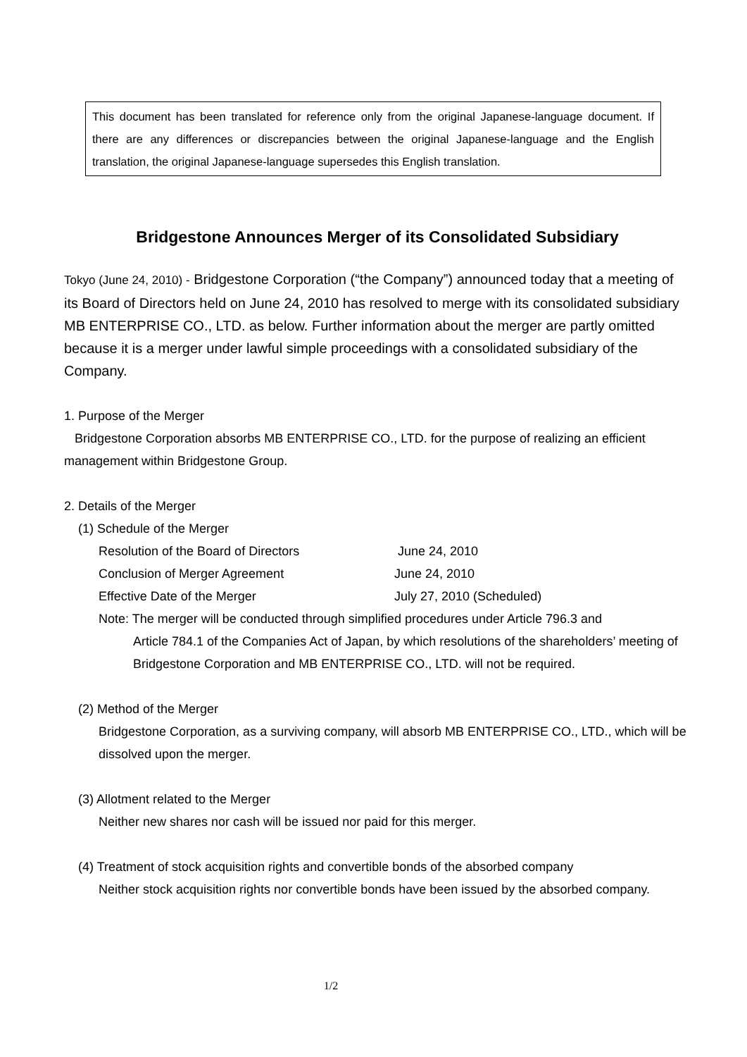This document has been translated for reference only from the original Japanese-language document. If there are any differences or discrepancies between the original Japanese-language and the English translation, the original Japanese-language supersedes this English translation.
Bridgestone Announces Merger of its Consolidated Subsidiary
Tokyo (June 24, 2010) - Bridgestone Corporation (“the Company”) announced today that a meeting of its Board of Directors held on June 24, 2010 has resolved to merge with its consolidated subsidiary MB ENTERPRISE CO., LTD. as below. Further information about the merger are partly omitted because it is a merger under lawful simple proceedings with a consolidated subsidiary of the Company.
1. Purpose of the Merger
Bridgestone Corporation absorbs MB ENTERPRISE CO., LTD. for the purpose of realizing an efficient management within Bridgestone Group.
2. Details of the Merger
(1) Schedule of the Merger
Resolution of the Board of Directors June 24, 2010
Conclusion of Merger Agreement June 24, 2010
Effective Date of the Merger July 27, 2010 (Scheduled)
Note: The merger will be conducted through simplified procedures under Article 796.3 and
Article 784.1 of the Companies Act of Japan, by which resolutions of the shareholders’ meeting of Bridgestone Corporation and MB ENTERPRISE CO., LTD. will not be required.
(2) Method of the Merger
Bridgestone Corporation, as a surviving company, will absorb MB ENTERPRISE CO., LTD., which will be dissolved upon the merger.
(3) Allotment related to the Merger
Neither new shares nor cash will be issued nor paid for this merger.
(4) Treatment of stock acquisition rights and convertible bonds of the absorbed company
Neither stock acquisition rights nor convertible bonds have been issued by the absorbed company.
1/2